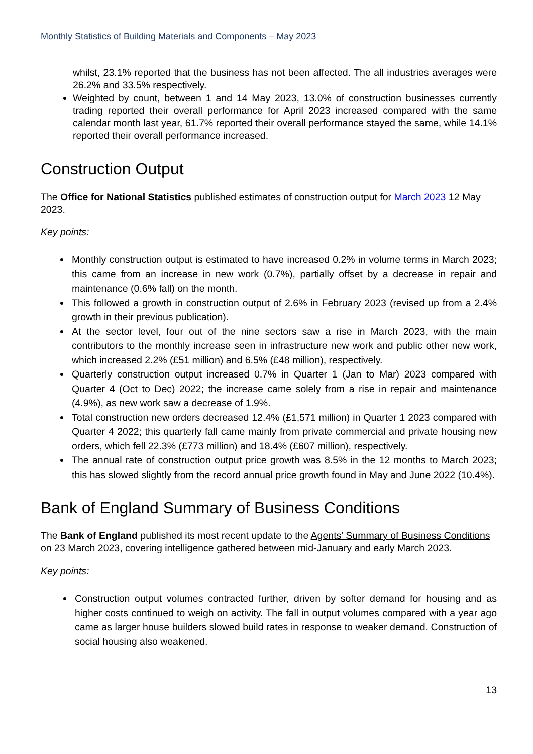Monthly Statistics of Building Materials and Components – May 2023
whilst, 23.1% reported that the business has not been affected. The all industries averages were 26.2% and 33.5% respectively.
Weighted by count, between 1 and 14 May 2023, 13.0% of construction businesses currently trading reported their overall performance for April 2023 increased compared with the same calendar month last year, 61.7% reported their overall performance stayed the same, while 14.1% reported their overall performance increased.
Construction Output
The Office for National Statistics published estimates of construction output for March 2023 12 May 2023.
Key points:
Monthly construction output is estimated to have increased 0.2% in volume terms in March 2023; this came from an increase in new work (0.7%), partially offset by a decrease in repair and maintenance (0.6% fall) on the month.
This followed a growth in construction output of 2.6% in February 2023 (revised up from a 2.4% growth in their previous publication).
At the sector level, four out of the nine sectors saw a rise in March 2023, with the main contributors to the monthly increase seen in infrastructure new work and public other new work, which increased 2.2% (£51 million) and 6.5% (£48 million), respectively.
Quarterly construction output increased 0.7% in Quarter 1 (Jan to Mar) 2023 compared with Quarter 4 (Oct to Dec) 2022; the increase came solely from a rise in repair and maintenance (4.9%), as new work saw a decrease of 1.9%.
Total construction new orders decreased 12.4% (£1,571 million) in Quarter 1 2023 compared with Quarter 4 2022; this quarterly fall came mainly from private commercial and private housing new orders, which fell 22.3% (£773 million) and 18.4% (£607 million), respectively.
The annual rate of construction output price growth was 8.5% in the 12 months to March 2023; this has slowed slightly from the record annual price growth found in May and June 2022 (10.4%).
Bank of England Summary of Business Conditions
The Bank of England published its most recent update to the Agents’ Summary of Business Conditions on 23 March 2023, covering intelligence gathered between mid-January and early March 2023.
Key points:
Construction output volumes contracted further, driven by softer demand for housing and as higher costs continued to weigh on activity. The fall in output volumes compared with a year ago came as larger house builders slowed build rates in response to weaker demand. Construction of social housing also weakened.
13